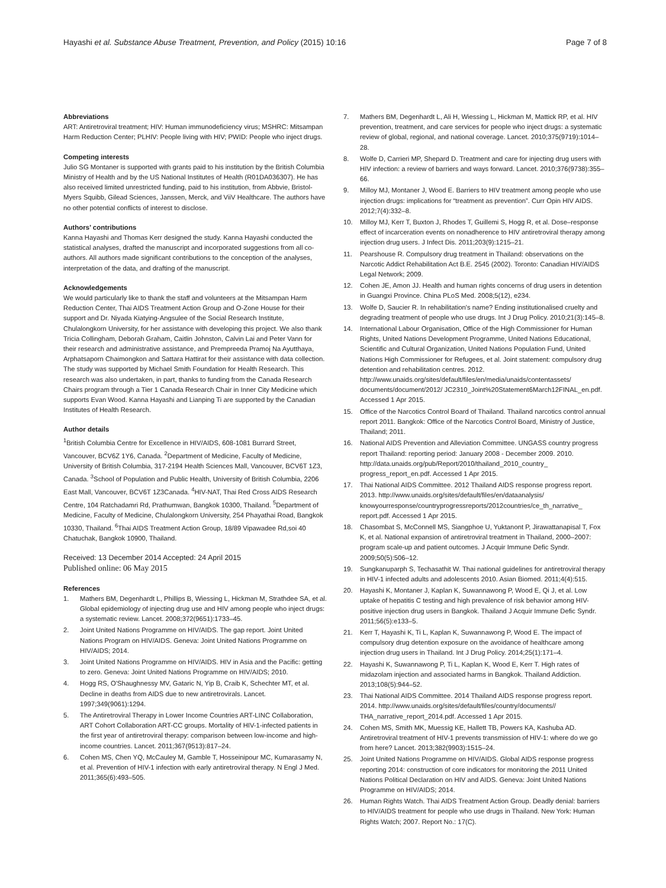Hayashi et al. Substance Abuse Treatment, Prevention, and Policy (2015) 10:16
Page 7 of 8
Abbreviations
ART: Antiretroviral treatment; HIV: Human immunodeficiency virus; MSHRC: Mitsampan Harm Reduction Center; PLHIV: People living with HIV; PWID: People who inject drugs.
Competing interests
Julio SG Montaner is supported with grants paid to his institution by the British Columbia Ministry of Health and by the US National Institutes of Health (R01DA036307). He has also received limited unrestricted funding, paid to his institution, from Abbvie, Bristol-Myers Squibb, Gilead Sciences, Janssen, Merck, and ViiV Healthcare. The authors have no other potential conflicts of interest to disclose.
Authors’ contributions
Kanna Hayashi and Thomas Kerr designed the study. Kanna Hayashi conducted the statistical analyses, drafted the manuscript and incorporated suggestions from all co-authors. All authors made significant contributions to the conception of the analyses, interpretation of the data, and drafting of the manuscript.
Acknowledgements
We would particularly like to thank the staff and volunteers at the Mitsampan Harm Reduction Center, Thai AIDS Treatment Action Group and O-Zone House for their support and Dr. Niyada Kiatying-Angsulee of the Social Research Institute, Chulalongkorn University, for her assistance with developing this project. We also thank Tricia Collingham, Deborah Graham, Caitlin Johnston, Calvin Lai and Peter Vann for their research and administrative assistance, and Prempreeda Pramoj Na Ayutthaya, Arphatsaporn Chaimongkon and Sattara Hattirat for their assistance with data collection. The study was supported by Michael Smith Foundation for Health Research. This research was also undertaken, in part, thanks to funding from the Canada Research Chairs program through a Tier 1 Canada Research Chair in Inner City Medicine which supports Evan Wood. Kanna Hayashi and Lianping Ti are supported by the Canadian Institutes of Health Research.
Author details
<sup>1</sup> British Columbia Centre for Excellence in HIV/AIDS, 608-1081 Burrard Street, Vancouver, BCV6Z 1Y6, Canada. <sup>2</sup>Department of Medicine, Faculty of Medicine, University of British Columbia, 317-2194 Health Sciences Mall, Vancouver, BCV6T 1Z3, Canada. <sup>3</sup>School of Population and Public Health, University of British Columbia, 2206 East Mall, Vancouver, BCV6T 1Z3Canada. <sup>4</sup>HIV-NAT, Thai Red Cross AIDS Research Centre, 104 Ratchadamri Rd, Prathumwan, Bangkok 10300, Thailand. <sup>5</sup>Department of Medicine, Faculty of Medicine, Chulalongkorn University, 254 Phayathai Road, Bangkok 10330, Thailand. <sup>6</sup>Thai AIDS Treatment Action Group, 18/89 Vipawadee Rd,soi 40 Chatuchak, Bangkok 10900, Thailand.
Received: 13 December 2014 Accepted: 24 April 2015
Published online: 06 May 2015
References
1. Mathers BM, Degenhardt L, Phillips B, Wiessing L, Hickman M, Strathdee SA, et al. Global epidemiology of injecting drug use and HIV among people who inject drugs: a systematic review. Lancet. 2008;372(9651):1733–45.
2. Joint United Nations Programme on HIV/AIDS. The gap report. Joint United Nations Program on HIV/AIDS. Geneva: Joint United Nations Programme on HIV/AIDS; 2014.
3. Joint United Nations Programme on HIV/AIDS. HIV in Asia and the Pacific: getting to zero. Geneva: Joint United Nations Programme on HIV/AIDS; 2010.
4. Hogg RS, O'Shaughnessy MV, Gataric N, Yip B, Craib K, Schechter MT, et al. Decline in deaths from AIDS due to new antiretrovirals. Lancet. 1997;349(9061):1294.
5. The Antiretroviral Therapy in Lower Income Countries ART-LINC Collaboration, ART Cohort Collaboration ART-CC groups. Mortality of HIV-1-infected patients in the first year of antiretroviral therapy: comparison between low-income and high-income countries. Lancet. 2011;367(9513):817–24.
6. Cohen MS, Chen YQ, McCauley M, Gamble T, Hosseinipour MC, Kumarasamy N, et al. Prevention of HIV-1 infection with early antiretroviral therapy. N Engl J Med. 2011;365(6):493–505.
7. Mathers BM, Degenhardt L, Ali H, Wiessing L, Hickman M, Mattick RP, et al. HIV prevention, treatment, and care services for people who inject drugs: a systematic review of global, regional, and national coverage. Lancet. 2010;375(9719):1014–28.
8. Wolfe D, Carrieri MP, Shepard D. Treatment and care for injecting drug users with HIV infection: a review of barriers and ways forward. Lancet. 2010;376(9738):355–66.
9. Milloy MJ, Montaner J, Wood E. Barriers to HIV treatment among people who use injection drugs: implications for “treatment as prevention”. Curr Opin HIV AIDS. 2012;7(4):332–8.
10. Milloy MJ, Kerr T, Buxton J, Rhodes T, Guillemi S, Hogg R, et al. Dose–response effect of incarceration events on nonadherence to HIV antiretroviral therapy among injection drug users. J Infect Dis. 2011;203(9):1215–21.
11. Pearshouse R. Compulsory drug treatment in Thailand: observations on the Narcotic Addict Rehabilitation Act B.E. 2545 (2002). Toronto: Canadian HIV/AIDS Legal Network; 2009.
12. Cohen JE, Amon JJ. Health and human rights concerns of drug users in detention in Guangxi Province. China PLoS Med. 2008;5(12), e234.
13. Wolfe D, Saucier R. In rehabilitation's name? Ending institutionalised cruelty and degrading treatment of people who use drugs. Int J Drug Policy. 2010;21(3):145–8.
14. International Labour Organisation, Office of the High Commissioner for Human Rights, United Nations Development Programme, United Nations Educational, Scientific and Cultural Organization, United Nations Population Fund, United Nations High Commissioner for Refugees, et al. Joint statement: compulsory drug detention and rehabilitation centres. 2012. http://www.unaids.org/sites/default/files/en/media/unaids/contentassets/ documents/document/2012/ JC2310_Joint%20Statement6March12FINAL_en.pdf. Accessed 1 Apr 2015.
15. Office of the Narcotics Control Board of Thailand. Thailand narcotics control annual report 2011. Bangkok: Office of the Narcotics Control Board, Ministry of Justice, Thailand; 2011.
16. National AIDS Prevention and Alleviation Committee. UNGASS country progress report Thailand: reporting period: January 2008 - December 2009. 2010. http://data.unaids.org/pub/Report/2010/thailand_2010_country_ progress_report_en.pdf. Accessed 1 Apr 2015.
17. Thai National AIDS Committee. 2012 Thailand AIDS response progress report. 2013. http://www.unaids.org/sites/default/files/en/dataanalysis/ knowyourresponse/countryprogressreports/2012countries/ce_th_narrative_ report.pdf. Accessed 1 Apr 2015.
18. Chasombat S, McConnell MS, Siangphoe U, Yuktanont P, Jirawattanapisal T, Fox K, et al. National expansion of antiretroviral treatment in Thailand, 2000–2007: program scale-up and patient outcomes. J Acquir Immune Defic Syndr. 2009;50(5):506–12.
19. Sungkanuparph S, Techasathit W. Thai national guidelines for antiretroviral therapy in HIV-1 infected adults and adolescents 2010. Asian Biomed. 2011;4(4):515.
20. Hayashi K, Montaner J, Kaplan K, Suwannawong P, Wood E, Qi J, et al. Low uptake of hepatitis C testing and high prevalence of risk behavior among HIV-positive injection drug users in Bangkok. Thailand J Acquir Immune Defic Syndr. 2011;56(5):e133–5.
21. Kerr T, Hayashi K, Ti L, Kaplan K, Suwannawong P, Wood E. The impact of compulsory drug detention exposure on the avoidance of healthcare among injection drug users in Thailand. Int J Drug Policy. 2014;25(1):171–4.
22. Hayashi K, Suwannawong P, Ti L, Kaplan K, Wood E, Kerr T. High rates of midazolam injection and associated harms in Bangkok. Thailand Addiction. 2013;108(5):944–52.
23. Thai National AIDS Committee. 2014 Thailand AIDS response progress report. 2014. http://www.unaids.org/sites/default/files/country/documents// THA_narrative_report_2014.pdf. Accessed 1 Apr 2015.
24. Cohen MS, Smith MK, Muessig KE, Hallett TB, Powers KA, Kashuba AD. Antiretroviral treatment of HIV-1 prevents transmission of HIV-1: where do we go from here? Lancet. 2013;382(9903):1515–24.
25. Joint United Nations Programme on HIV/AIDS. Global AIDS response progress reporting 2014: construction of core indicators for monitoring the 2011 United Nations Political Declaration on HIV and AIDS. Geneva: Joint United Nations Programme on HIV/AIDS; 2014.
26. Human Rights Watch. Thai AIDS Treatment Action Group. Deadly denial: barriers to HIV/AIDS treatment for people who use drugs in Thailand. New York: Human Rights Watch; 2007. Report No.: 17(C).